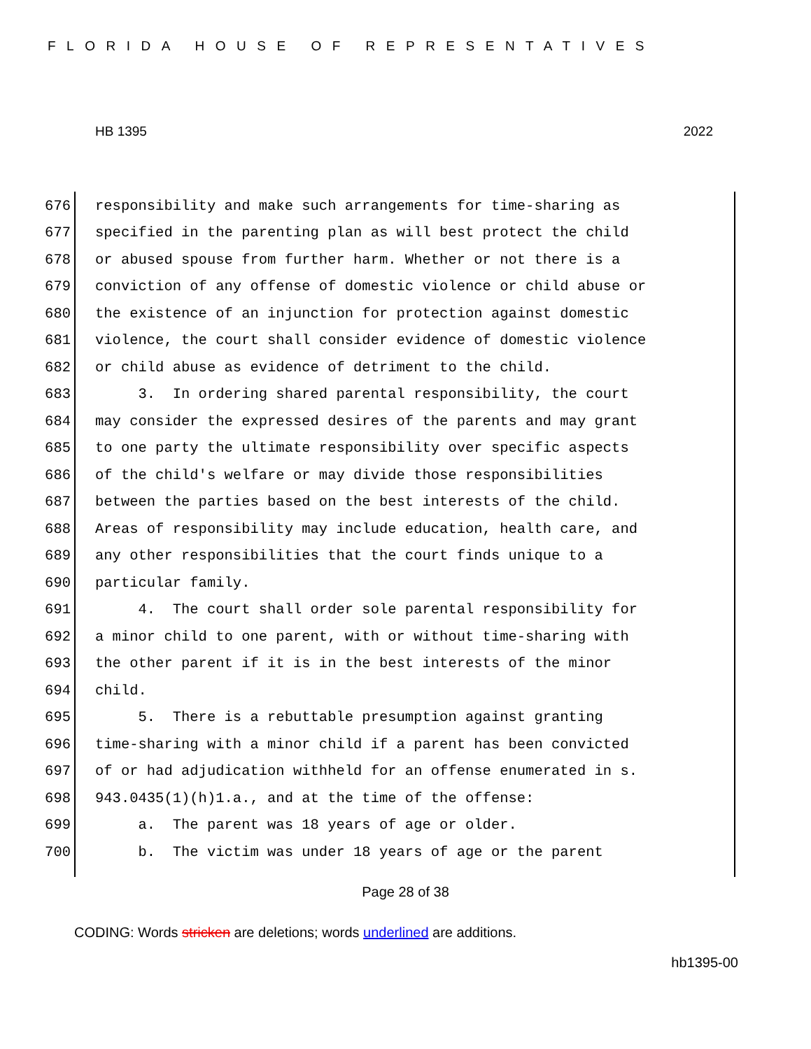FLORIDA HOUSE OF REPRESENTATIVES
HB 1395 2022
676 responsibility and make such arrangements for time-sharing as
677 specified in the parenting plan as will best protect the child
678 or abused spouse from further harm. Whether or not there is a
679 conviction of any offense of domestic violence or child abuse or
680 the existence of an injunction for protection against domestic
681 violence, the court shall consider evidence of domestic violence
682 or child abuse as evidence of detriment to the child.
683 3. In ordering shared parental responsibility, the court
684 may consider the expressed desires of the parents and may grant
685 to one party the ultimate responsibility over specific aspects
686 of the child's welfare or may divide those responsibilities
687 between the parties based on the best interests of the child.
688 Areas of responsibility may include education, health care, and
689 any other responsibilities that the court finds unique to a
690 particular family.
691 4. The court shall order sole parental responsibility for
692 a minor child to one parent, with or without time-sharing with
693 the other parent if it is in the best interests of the minor
694 child.
695 5. There is a rebuttable presumption against granting
696 time-sharing with a minor child if a parent has been convicted
697 of or had adjudication withheld for an offense enumerated in s.
698 943.0435(1)(h)1.a., and at the time of the offense:
699 a. The parent was 18 years of age or older.
700 b. The victim was under 18 years of age or the parent
Page 28 of 38
CODING: Words stricken are deletions; words underlined are additions.
hb1395-00